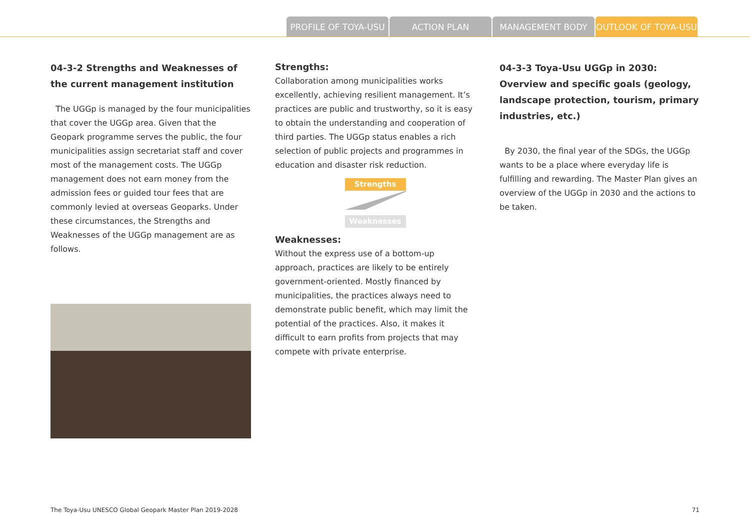PROFILE OF TOYA-USU ACTION PLAN MANAGEMENT BODY OUTLOOK OF TOYA-USU
04-3-2 Strengths and Weaknesses of the current management institution
The UGGp is managed by the four municipalities that cover the UGGp area. Given that the Geopark programme serves the public, the four municipalities assign secretariat staff and cover most of the management costs. The UGGp management does not earn money from the admission fees or guided tour fees that are commonly levied at overseas Geoparks. Under these circumstances, the Strengths and Weaknesses of the UGGp management are as follows.
Strengths:
Collaboration among municipalities works excellently, achieving resilient management. It’s practices are public and trustworthy, so it is easy to obtain the understanding and cooperation of third parties. The UGGp status enables a rich selection of public projects and programmes in education and disaster risk reduction.
Strengths
Weaknesses
Weaknesses:
Without the express use of a bottom-up approach, practices are likely to be entirely government-oriented. Mostly financed by municipalities, the practices always need to demonstrate public benefit, which may limit the potential of the practices. Also, it makes it difficult to earn profits from projects that may compete with private enterprise.
04-3-3 Toya-Usu UGGp in 2030:
Overview and specific goals (geology, landscape protection, tourism, primary industries, etc.)
By 2030, the final year of the SDGs, the UGGp wants to be a place where everyday life is fulfilling and rewarding. The Master Plan gives an overview of the UGGp in 2030 and the actions to be taken.
The Toya-Usu UNESCO Global Geopark Master Plan 2019-2028 71